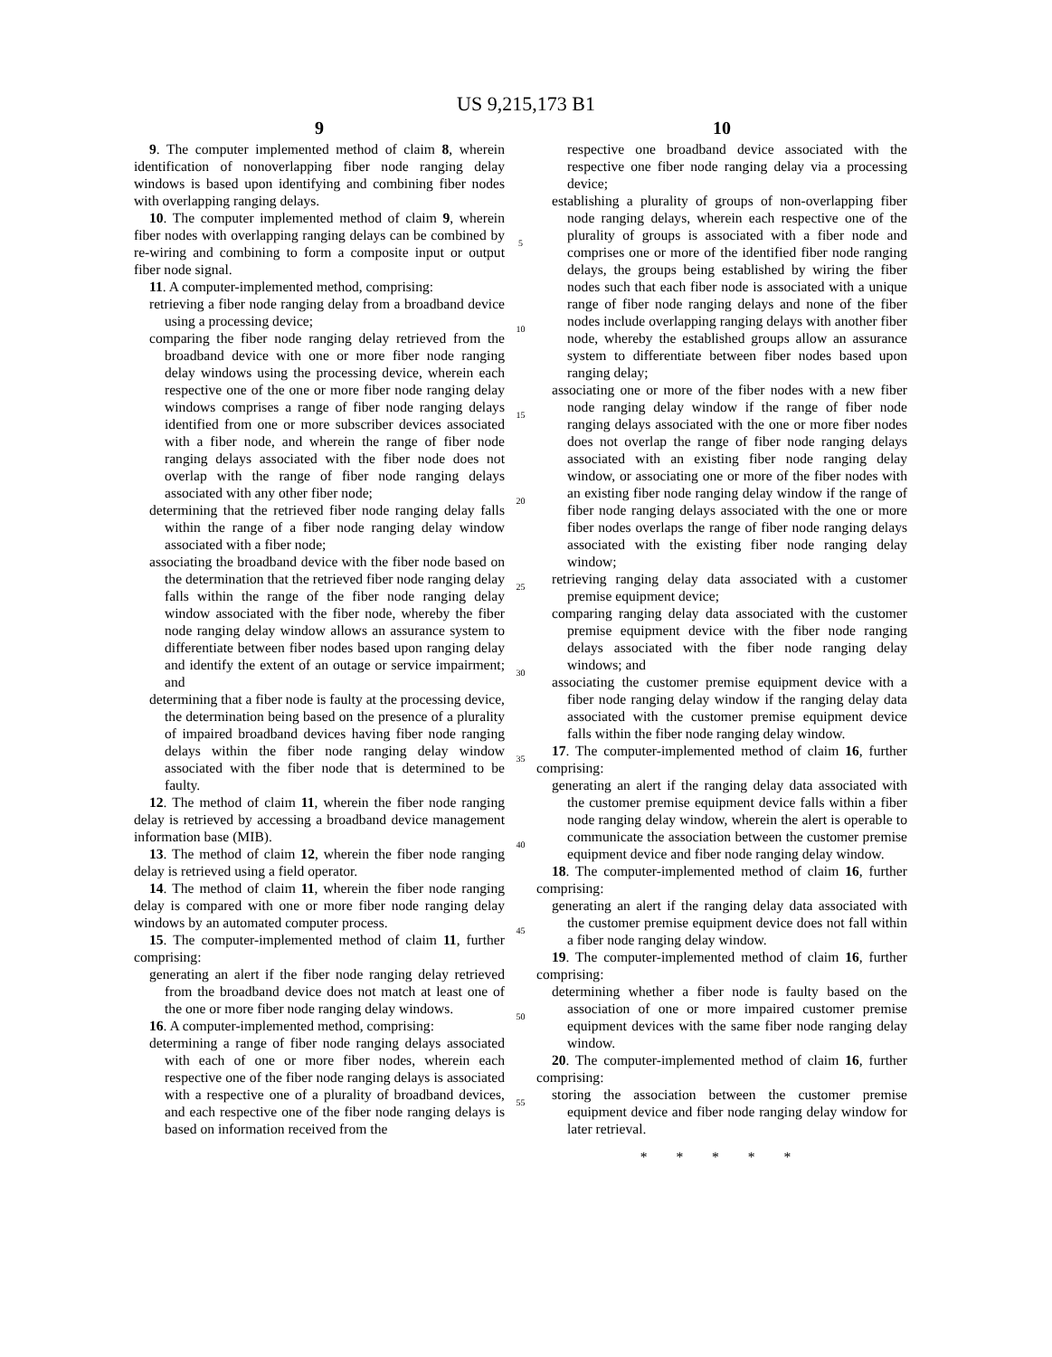US 9,215,173 B1
9
9. The computer implemented method of claim 8, wherein identification of nonoverlapping fiber node ranging delay windows is based upon identifying and combining fiber nodes with overlapping ranging delays.
10. The computer implemented method of claim 9, wherein fiber nodes with overlapping ranging delays can be combined by re-wiring and combining to form a composite input or output fiber node signal.
11. A computer-implemented method, comprising:
retrieving a fiber node ranging delay from a broadband device using a processing device;
comparing the fiber node ranging delay retrieved from the broadband device with one or more fiber node ranging delay windows using the processing device, wherein each respective one of the one or more fiber node ranging delay windows comprises a range of fiber node ranging delays identified from one or more subscriber devices associated with a fiber node, and wherein the range of fiber node ranging delays associated with the fiber node does not overlap with the range of fiber node ranging delays associated with any other fiber node;
determining that the retrieved fiber node ranging delay falls within the range of a fiber node ranging delay window associated with a fiber node;
associating the broadband device with the fiber node based on the determination that the retrieved fiber node ranging delay falls within the range of the fiber node ranging delay window associated with the fiber node, whereby the fiber node ranging delay window allows an assurance system to differentiate between fiber nodes based upon ranging delay and identify the extent of an outage or service impairment; and
determining that a fiber node is faulty at the processing device, the determination being based on the presence of a plurality of impaired broadband devices having fiber node ranging delays within the fiber node ranging delay window associated with the fiber node that is determined to be faulty.
12. The method of claim 11, wherein the fiber node ranging delay is retrieved by accessing a broadband device management information base (MIB).
13. The method of claim 12, wherein the fiber node ranging delay is retrieved using a field operator.
14. The method of claim 11, wherein the fiber node ranging delay is compared with one or more fiber node ranging delay windows by an automated computer process.
15. The computer-implemented method of claim 11, further comprising:
generating an alert if the fiber node ranging delay retrieved from the broadband device does not match at least one of the one or more fiber node ranging delay windows.
16. A computer-implemented method, comprising:
determining a range of fiber node ranging delays associated with each of one or more fiber nodes, wherein each respective one of the fiber node ranging delays is associated with a respective one of a plurality of broadband devices, and each respective one of the fiber node ranging delays is based on information received from the
5
10
15
20
25
30
35
40
45
50
55
10
respective one broadband device associated with the respective one fiber node ranging delay via a processing device;
establishing a plurality of groups of non-overlapping fiber node ranging delays, wherein each respective one of the plurality of groups is associated with a fiber node and comprises one or more of the identified fiber node ranging delays, the groups being established by wiring the fiber nodes such that each fiber node is associated with a unique range of fiber node ranging delays and none of the fiber nodes include overlapping ranging delays with another fiber node, whereby the established groups allow an assurance system to differentiate between fiber nodes based upon ranging delay;
associating one or more of the fiber nodes with a new fiber node ranging delay window if the range of fiber node ranging delays associated with the one or more fiber nodes does not overlap the range of fiber node ranging delays associated with an existing fiber node ranging delay window, or associating one or more of the fiber nodes with an existing fiber node ranging delay window if the range of fiber node ranging delays associated with the one or more fiber nodes overlaps the range of fiber node ranging delays associated with the existing fiber node ranging delay window;
retrieving ranging delay data associated with a customer premise equipment device;
comparing ranging delay data associated with the customer premise equipment device with the fiber node ranging delays associated with the fiber node ranging delay windows; and
associating the customer premise equipment device with a fiber node ranging delay window if the ranging delay data associated with the customer premise equipment device falls within the fiber node ranging delay window.
17. The computer-implemented method of claim 16, further comprising:
generating an alert if the ranging delay data associated with the customer premise equipment device falls within a fiber node ranging delay window, wherein the alert is operable to communicate the association between the customer premise equipment device and fiber node ranging delay window.
18. The computer-implemented method of claim 16, further comprising:
generating an alert if the ranging delay data associated with the customer premise equipment device does not fall within a fiber node ranging delay window.
19. The computer-implemented method of claim 16, further comprising:
determining whether a fiber node is faulty based on the association of one or more impaired customer premise equipment devices with the same fiber node ranging delay window.
20. The computer-implemented method of claim 16, further comprising:
storing the association between the customer premise equipment device and fiber node ranging delay window for later retrieval.
* * * * *